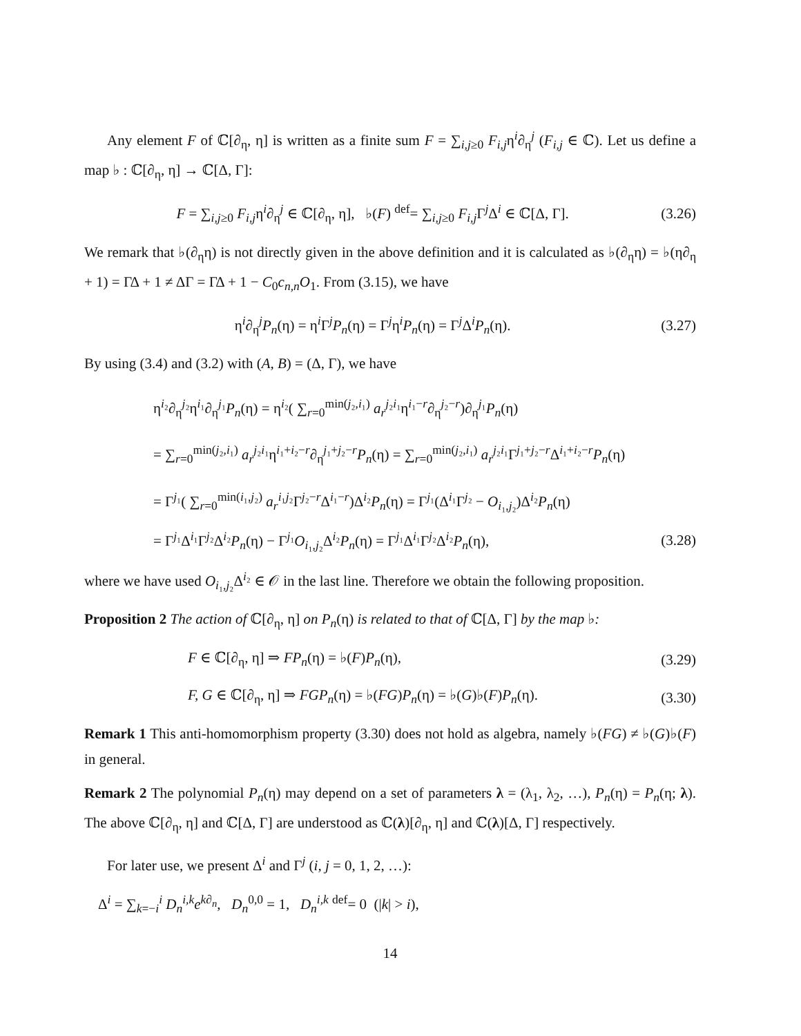Any element F of ℂ[∂<sub>η</sub>, η] is written as a finite sum F = ∑<sub>i,j≥0</sub> F<sub>i,j</sub>η<sup>i</sup>∂<sub>η</sub><sup>j</sup> (F<sub>i,j</sub> ∈ ℂ). Let us define a map ♭ : ℂ[∂<sub>η</sub>, η] → ℂ[Δ, Γ]:
F = ∑<sub>i,j≥0</sub> F<sub>i,j</sub>η<sup>i</sup>∂<sub>η</sub><sup>j</sup> ∈ ℂ[∂<sub>η</sub>, η], ♭(F) <sup>def</sup>= ∑<sub>i,j≥0</sub> F<sub>i,j</sub> Γ<sup>j</sup>Δ<sup>i</sup> ∈ ℂ[Δ, Γ]. (3.26)
We remark that ♭(∂<sub>η</sub>η) is not directly given in the above definition and it is calculated as ♭(∂<sub>η</sub>η) = ♭(η∂<sub>η</sub> + 1) = ΓΔ + 1 ≠ ΔΓ = ΓΔ + 1 − C<sub>0</sub>c<sub>n,n</sub>O<sub>1</sub>. From (3.15), we have
η<sup>i</sup>∂<sub>η</sub><sup>j</sup>P<sub>n</sub>(η) = η<sup>i</sup>Γ<sup>j</sup>P<sub>n</sub>(η) = Γ<sup>j</sup>η<sup>i</sup>P<sub>n</sub>(η) = Γ<sup>j</sup>Δ<sup>i</sup>P<sub>n</sub>(η). (3.27)
By using (3.4) and (3.2) with (A, B) = (Δ, Γ), we have
η<sup>i₂</sup>∂<sub>η</sub><sup>j₂</sup>η<sup>i₁</sup>∂<sub>η</sub><sup>j₁</sup>P<sub>n</sub>(η) = η<sup>i₂</sup>( ∑<sub>r=0</sub><sup>min(j₂,i₁)</sup> a<sub>r</sub><sup>j₂i₁</sup>η<sup>i₁−r</sup>∂<sub>η</sub><sup>j₂−r</sup>)∂<sub>η</sub><sup>j₁</sup>P<sub>n</sub>(η)
= ∑<sub>r=0</sub><sup>min(j₂,i₁)</sup> a<sub>r</sub><sup>j₂i₁</sup>η<sup>i₁+i₂−r</sup>∂<sub>η</sub><sup>j₁+j₂−r</sup>P<sub>n</sub>(η) = ∑<sub>r=0</sub><sup>min(j₂,i₁)</sup> a<sub>r</sub><sup>j₂i₁</sup>Γ<sup>j₁+j₂−r</sup>Δ<sup>i₁+i₂−r</sup>P<sub>n</sub>(η)
= Γ<sup>j₁</sup>( ∑<sub>r=0</sub><sup>min(i₁,j₂)</sup> a<sub>r</sub><sup>i₁j₂</sup>Γ<sup>j₂−r</sup>Δ<sup>i₁−r</sup>)Δ<sup>i₂</sup>P<sub>n</sub>(η) = Γ<sup>j₁</sup>(Δ<sup>i₁</sup>Γ<sup>j₂</sup> − O<sub>i₁,j₂</sub>)Δ<sup>i₂</sup>P<sub>n</sub>(η)
= Γ<sup>j₁</sup>Δ<sup>i₁</sup>Γ<sup>j₂</sup>Δ<sup>i₂</sup>P<sub>n</sub>(η) − Γ<sup>j₁</sup>O<sub>i₁,j₂</sub>Δ<sup>i₂</sup>P<sub>n</sub>(η) = Γ<sup>j₁</sup>Δ<sup>i₁</sup>Γ<sup>j₂</sup>Δ<sup>i₂</sup>P<sub>n</sub>(η), (3.28)
where we have used O<sub>i₁,j₂</sub>Δ<sup>i₂</sup> ∈ 𝒪 in the last line. Therefore we obtain the following proposition.
Proposition 2 The action of ℂ[∂<sub>η</sub>, η] on P<sub>n</sub>(η) is related to that of ℂ[Δ, Γ] by the map ♭:
F ∈ ℂ[∂<sub>η</sub>, η] ⇒ FP<sub>n</sub>(η) = ♭(F)P<sub>n</sub>(η), (3.29)
F, G ∈ ℂ[∂<sub>η</sub>, η] ⇒ FGP<sub>n</sub>(η) = ♭(FG)P<sub>n</sub>(η) = ♭(G)♭(F)P<sub>n</sub>(η). (3.30)
Remark 1 This anti-homomorphism property (3.30) does not hold as algebra, namely ♭(FG) ≠ ♭(G)♭(F) in general.
Remark 2 The polynomial P<sub>n</sub>(η) may depend on a set of parameters λ = (λ<sub>1</sub>, λ<sub>2</sub>, …), P<sub>n</sub>(η) = P<sub>n</sub>(η; λ). The above ℂ[∂<sub>η</sub>, η] and ℂ[Δ, Γ] are understood as ℂ(λ)[∂<sub>η</sub>, η] and ℂ(λ)[Δ, Γ] respectively.
For later use, we present Δ<sup>i</sup> and Γ<sup>j</sup> (i, j = 0, 1, 2, …):
Δ<sup>i</sup> = ∑<sub>k=−i</sub><sup>i</sup> D<sub>n</sub><sup>i,k</sup>e<sup>k∂<sub>n</sub></sup>, D<sub>n</sub><sup>0,0</sup> = 1, D<sub>n</sub><sup>i,k</sup> <sup>def</sup>= 0 (|k| > i),
14